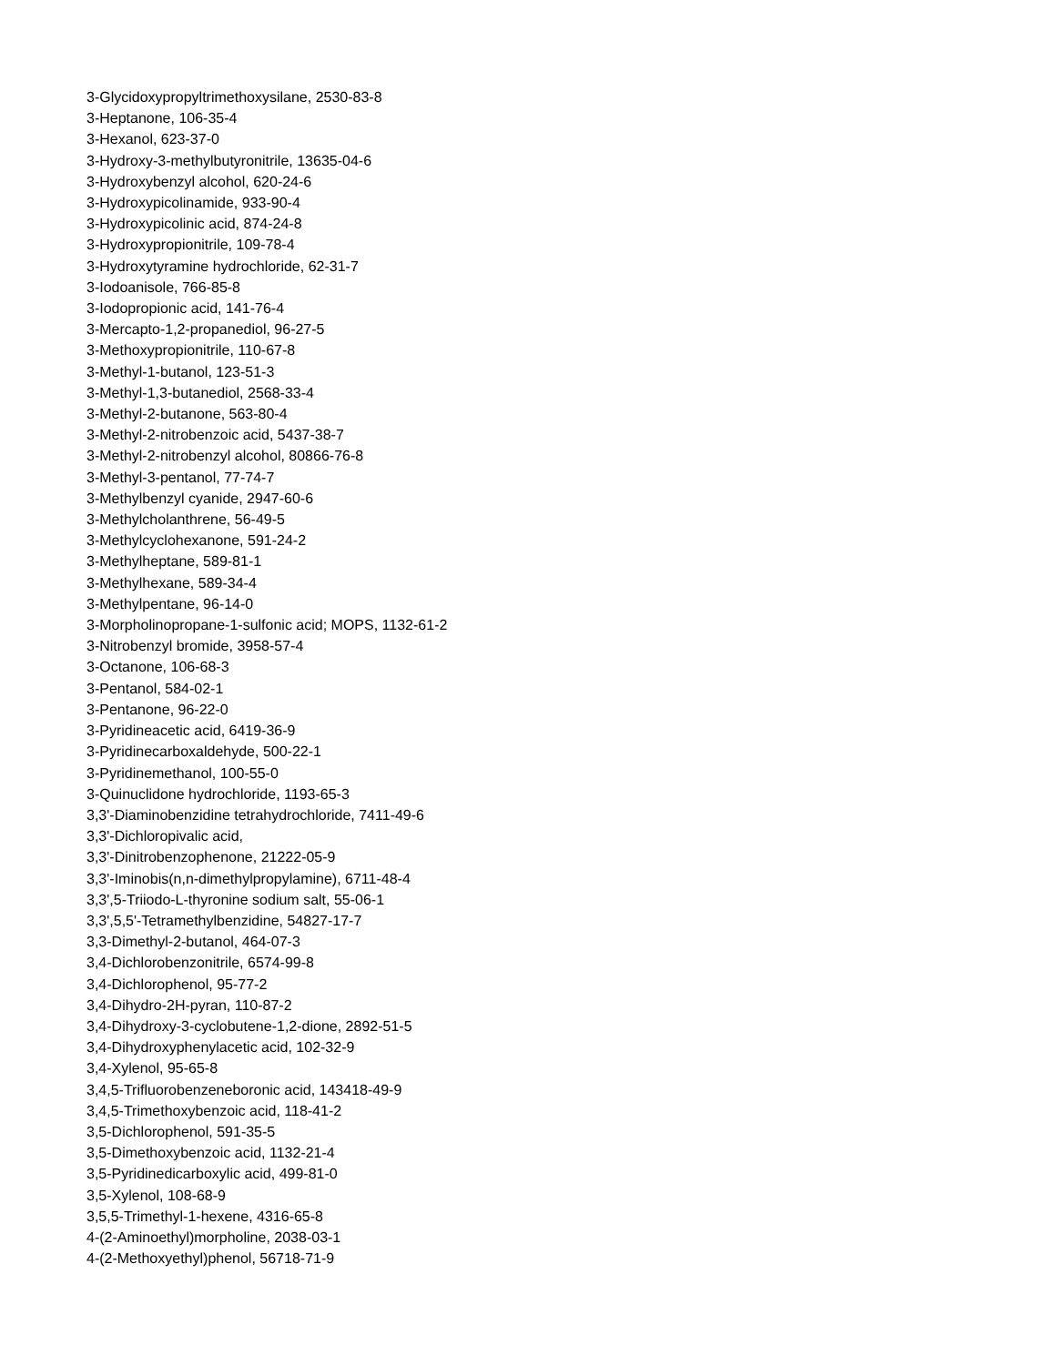3-Glycidoxypropyltrimethoxysilane, 2530-83-8
3-Heptanone, 106-35-4
3-Hexanol, 623-37-0
3-Hydroxy-3-methylbutyronitrile, 13635-04-6
3-Hydroxybenzyl alcohol, 620-24-6
3-Hydroxypicolinamide, 933-90-4
3-Hydroxypicolinic acid, 874-24-8
3-Hydroxypropionitrile, 109-78-4
3-Hydroxytyramine hydrochloride, 62-31-7
3-Iodoanisole, 766-85-8
3-Iodopropionic acid, 141-76-4
3-Mercapto-1,2-propanediol, 96-27-5
3-Methoxypropionitrile, 110-67-8
3-Methyl-1-butanol, 123-51-3
3-Methyl-1,3-butanediol, 2568-33-4
3-Methyl-2-butanone, 563-80-4
3-Methyl-2-nitrobenzoic acid, 5437-38-7
3-Methyl-2-nitrobenzyl alcohol, 80866-76-8
3-Methyl-3-pentanol, 77-74-7
3-Methylbenzyl cyanide, 2947-60-6
3-Methylcholanthrene, 56-49-5
3-Methylcyclohexanone, 591-24-2
3-Methylheptane, 589-81-1
3-Methylhexane, 589-34-4
3-Methylpentane, 96-14-0
3-Morpholinopropane-1-sulfonic acid; MOPS, 1132-61-2
3-Nitrobenzyl bromide, 3958-57-4
3-Octanone, 106-68-3
3-Pentanol, 584-02-1
3-Pentanone, 96-22-0
3-Pyridineacetic acid, 6419-36-9
3-Pyridinecarboxaldehyde, 500-22-1
3-Pyridinemethanol, 100-55-0
3-Quinuclidone hydrochloride, 1193-65-3
3,3'-Diaminobenzidine tetrahydrochloride, 7411-49-6
3,3'-Dichloropivalic acid,
3,3'-Dinitrobenzophenone, 21222-05-9
3,3'-Iminobis(n,n-dimethylpropylamine), 6711-48-4
3,3',5-Triiodo-L-thyronine sodium salt, 55-06-1
3,3',5,5'-Tetramethylbenzidine, 54827-17-7
3,3-Dimethyl-2-butanol, 464-07-3
3,4-Dichlorobenzonitrile, 6574-99-8
3,4-Dichlorophenol, 95-77-2
3,4-Dihydro-2H-pyran, 110-87-2
3,4-Dihydroxy-3-cyclobutene-1,2-dione, 2892-51-5
3,4-Dihydroxyphenylacetic acid, 102-32-9
3,4-Xylenol, 95-65-8
3,4,5-Trifluorobenzeneboronic acid, 143418-49-9
3,4,5-Trimethoxybenzoic acid, 118-41-2
3,5-Dichlorophenol, 591-35-5
3,5-Dimethoxybenzoic acid, 1132-21-4
3,5-Pyridinedicarboxylic acid, 499-81-0
3,5-Xylenol, 108-68-9
3,5,5-Trimethyl-1-hexene, 4316-65-8
4-(2-Aminoethyl)morpholine, 2038-03-1
4-(2-Methoxyethyl)phenol, 56718-71-9